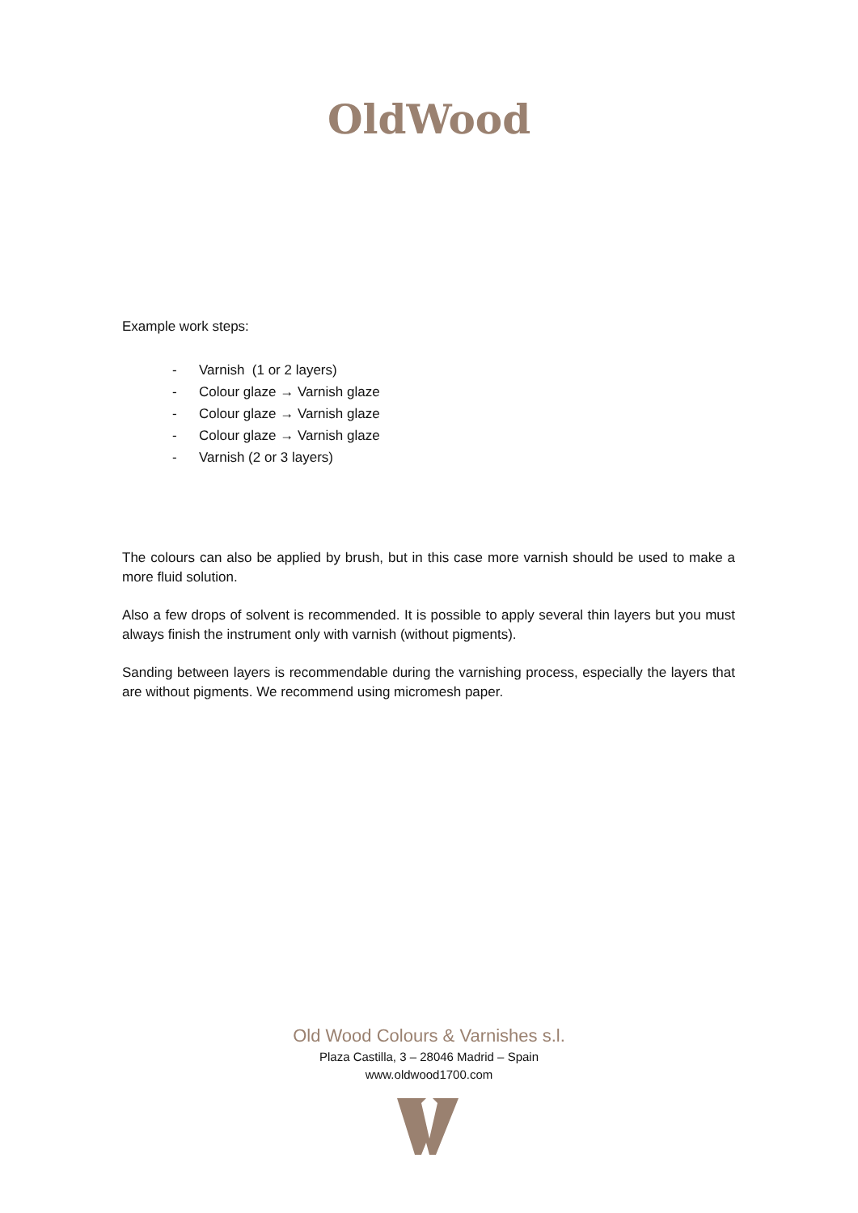OldWood
Example work steps:
- Varnish (1 or 2 layers)
- Colour glaze → Varnish glaze
- Colour glaze → Varnish glaze
- Colour glaze → Varnish glaze
- Varnish (2 or 3 layers)
The colours can also be applied by brush, but in this case more varnish should be used to make a more fluid solution.
Also a few drops of solvent is recommended. It is possible to apply several thin layers but you must always finish the instrument only with varnish (without pigments).
Sanding between layers is recommendable during the varnishing process, especially the layers that are without pigments. We recommend using micromesh paper.
Old Wood Colours & Varnishes s.l.
Plaza Castilla, 3 – 28046 Madrid – Spain
www.oldwood1700.com